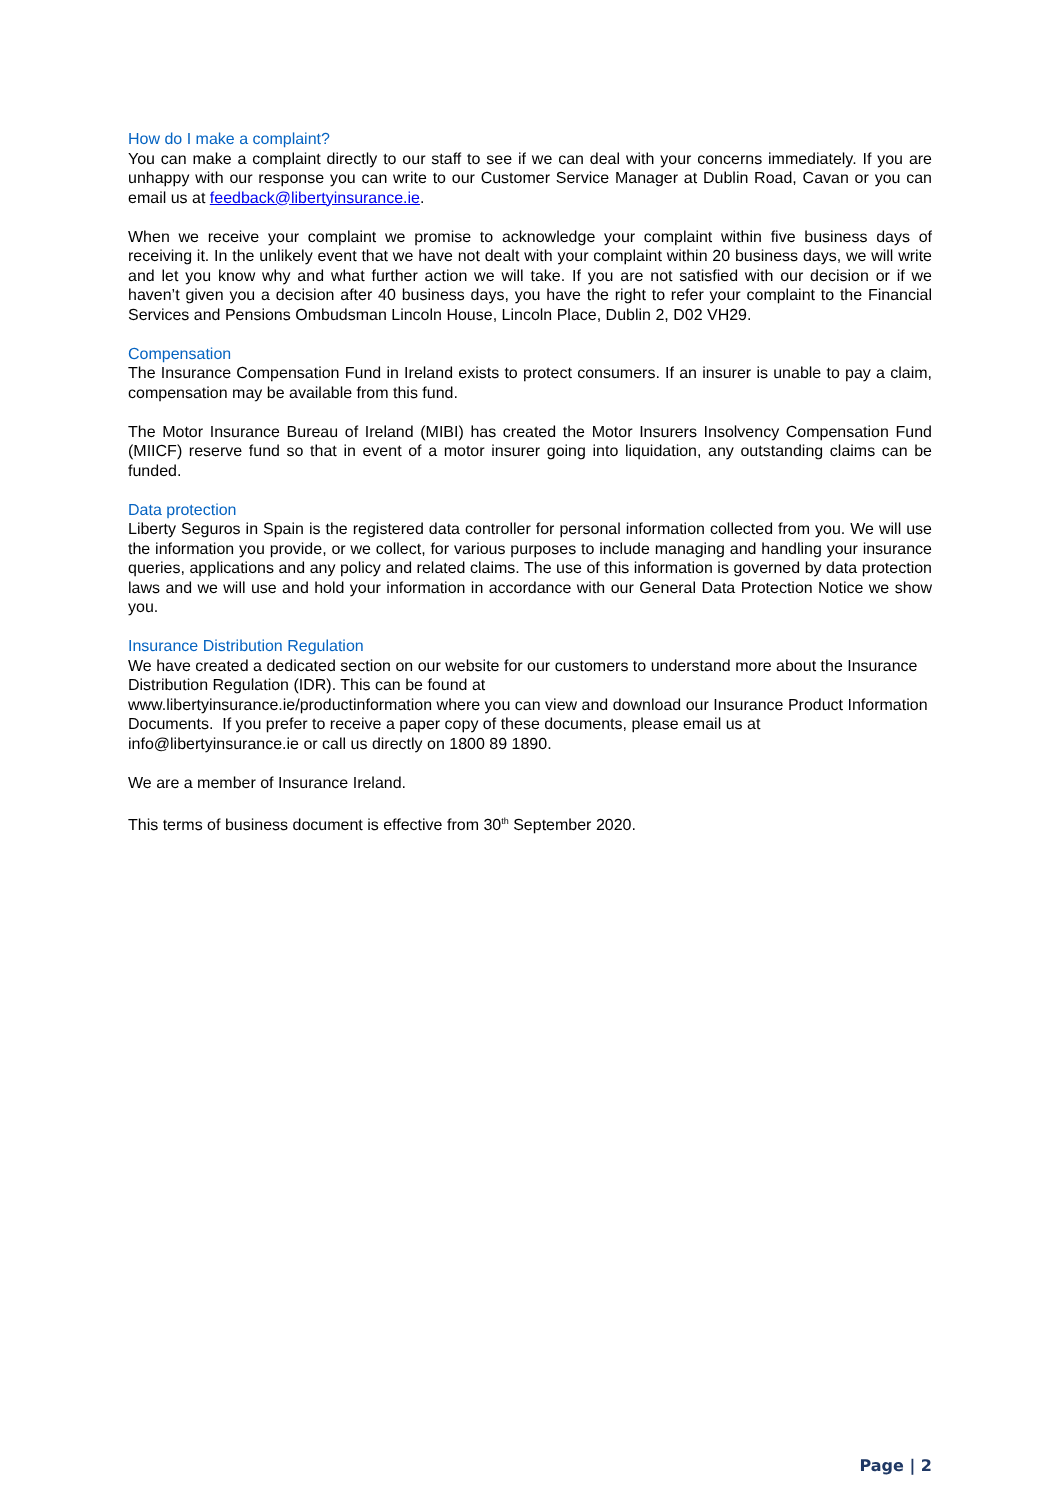How do I make a complaint?
You can make a complaint directly to our staff to see if we can deal with your concerns immediately. If you are unhappy with our response you can write to our Customer Service Manager at Dublin Road, Cavan or you can email us at feedback@libertyinsurance.ie.
When we receive your complaint we promise to acknowledge your complaint within five business days of receiving it. In the unlikely event that we have not dealt with your complaint within 20 business days, we will write and let you know why and what further action we will take. If you are not satisfied with our decision or if we haven’t given you a decision after 40 business days, you have the right to refer your complaint to the Financial Services and Pensions Ombudsman Lincoln House, Lincoln Place, Dublin 2, D02 VH29.
Compensation
The Insurance Compensation Fund in Ireland exists to protect consumers. If an insurer is unable to pay a claim, compensation may be available from this fund.
The Motor Insurance Bureau of Ireland (MIBI) has created the Motor Insurers Insolvency Compensation Fund (MIICF) reserve fund so that in event of a motor insurer going into liquidation, any outstanding claims can be funded.
Data protection
Liberty Seguros in Spain is the registered data controller for personal information collected from you. We will use the information you provide, or we collect, for various purposes to include managing and handling your insurance queries, applications and any policy and related claims. The use of this information is governed by data protection laws and we will use and hold your information in accordance with our General Data Protection Notice we show you.
Insurance Distribution Regulation
We have created a dedicated section on our website for our customers to understand more about the Insurance Distribution Regulation (IDR). This can be found at
www.libertyinsurance.ie/productinformation where you can view and download our Insurance Product Information Documents. If you prefer to receive a paper copy of these documents, please email us at info@libertyinsurance.ie or call us directly on 1800 89 1890.
We are a member of Insurance Ireland.
This terms of business document is effective from 30<sup>th</sup> September 2020.
Page | 2